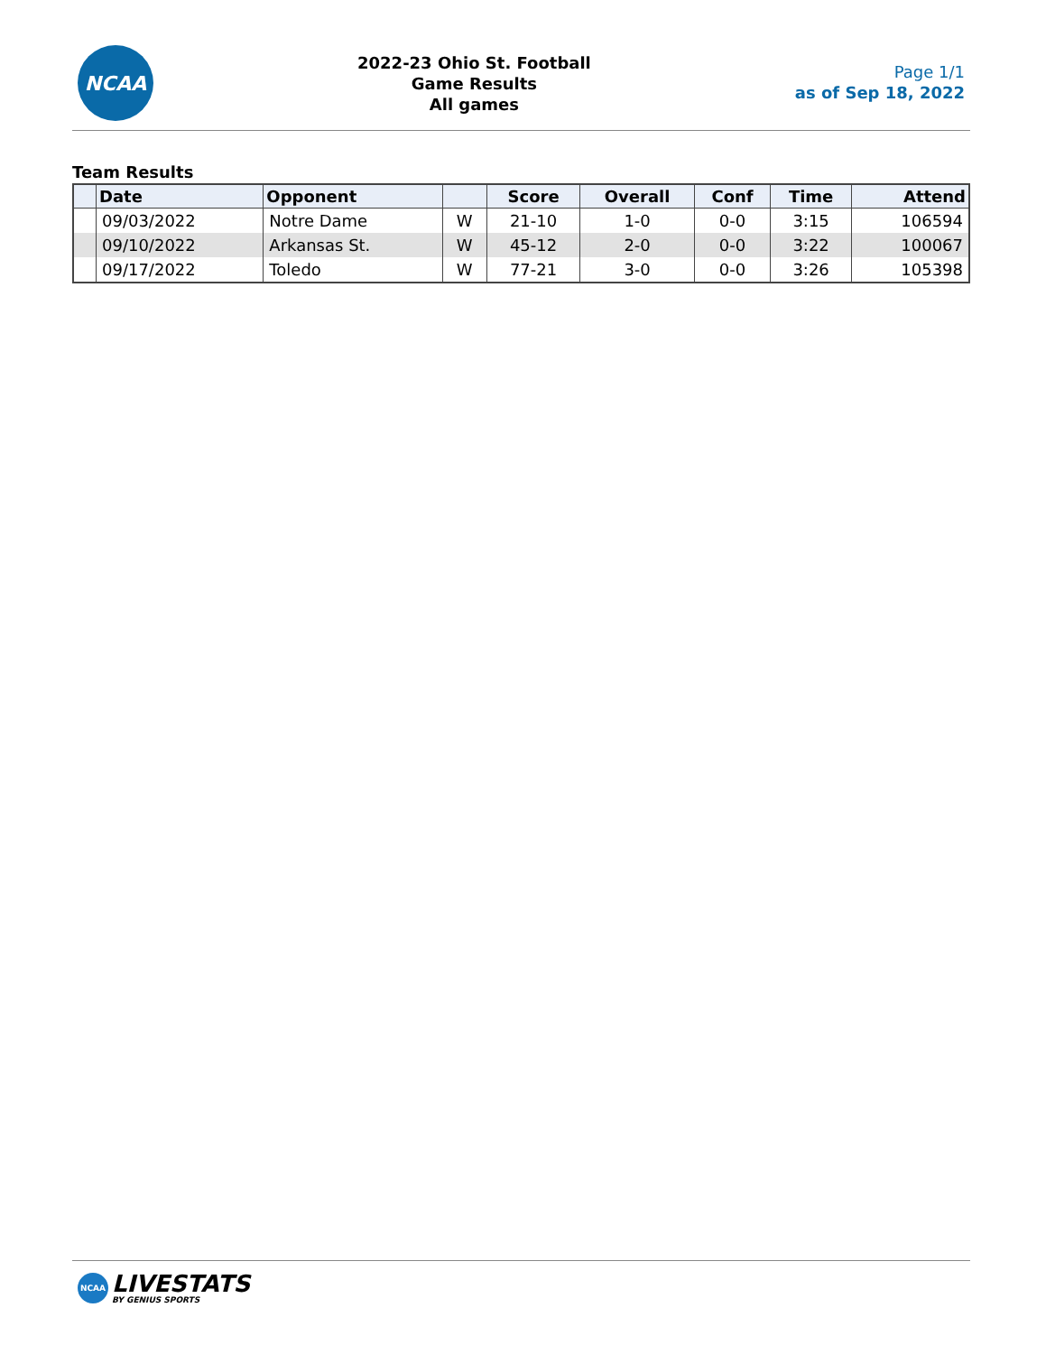NCAA
2022-23 Ohio St. Football
Game Results
All games
Page 1/1
as of Sep 18, 2022
Team Results
| | Date | Opponent | | Score | Overall | Conf | Time | Attend |
| --- | --- | --- | --- | --- | --- | --- | --- | --- |
| | 09/03/2022 | Notre Dame | W | 21-10 | 1-0 | 0-0 | 3:15 | 106594 |
| | 09/10/2022 | Arkansas St. | W | 45-12 | 2-0 | 0-0 | 3:22 | 100067 |
| | 09/17/2022 | Toledo | W | 77-21 | 3-0 | 0-0 | 3:26 | 105398 |
NCAA
LIVESTATS
BY GENIUS SPORTS